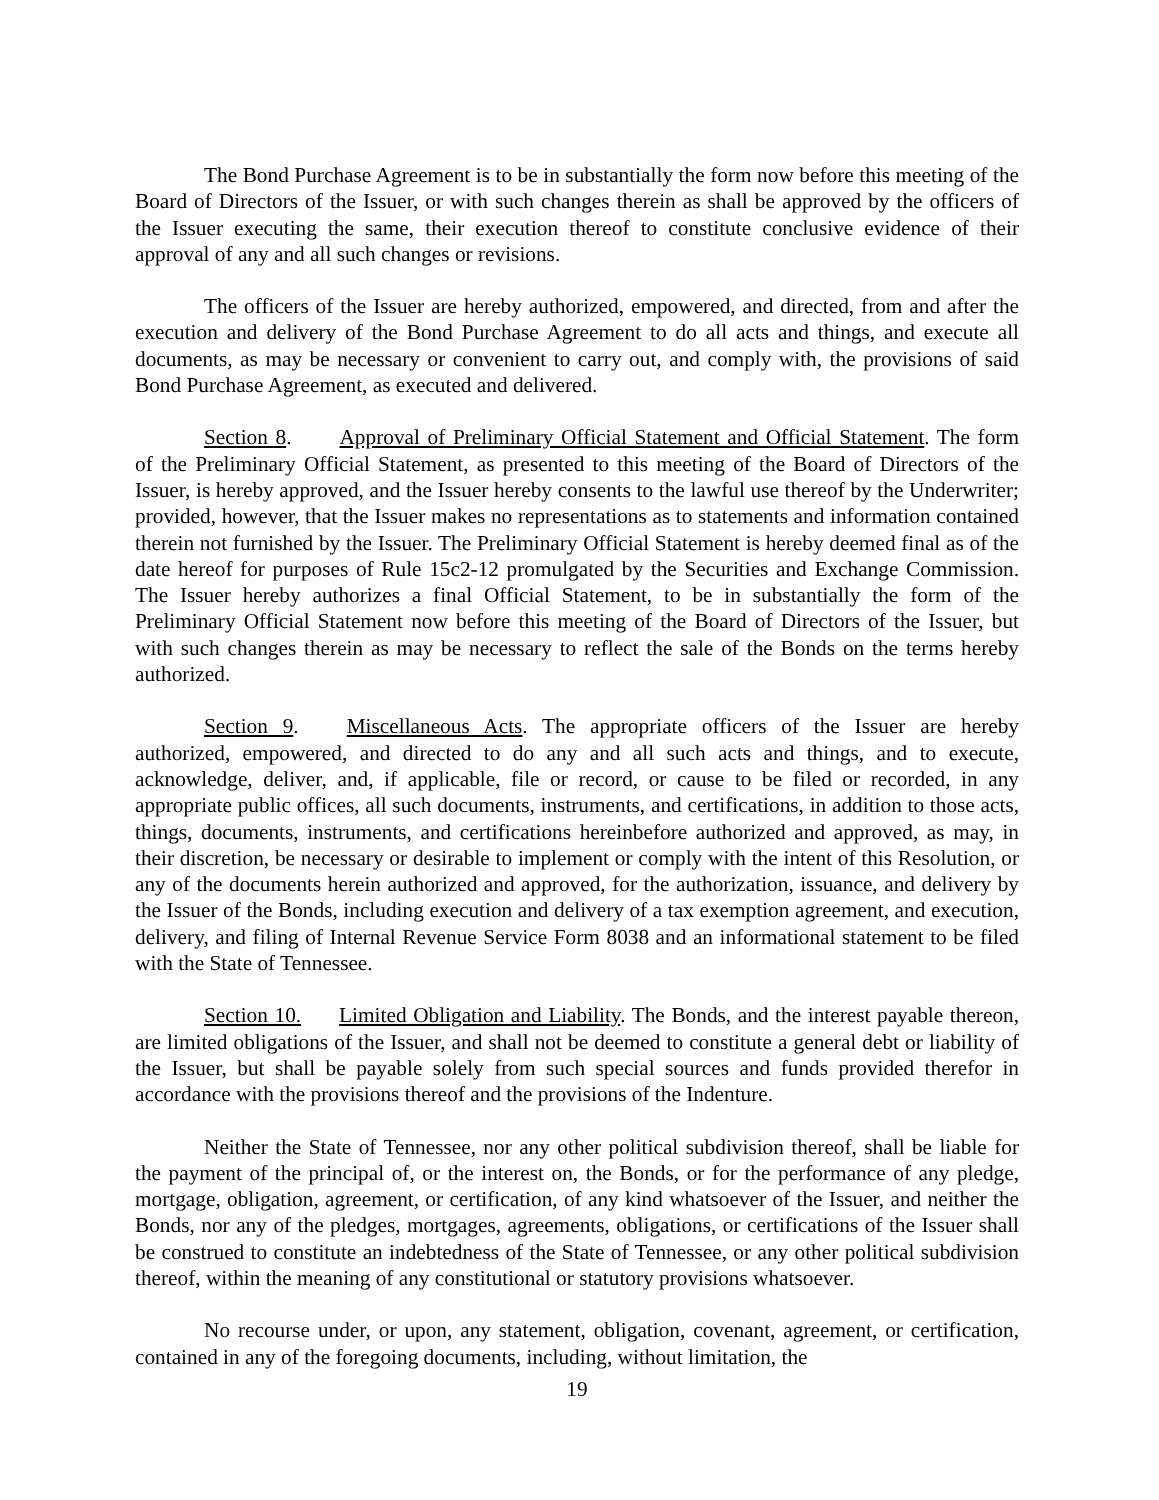The Bond Purchase Agreement is to be in substantially the form now before this meeting of the Board of Directors of the Issuer, or with such changes therein as shall be approved by the officers of the Issuer executing the same, their execution thereof to constitute conclusive evidence of their approval of any and all such changes or revisions.
The officers of the Issuer are hereby authorized, empowered, and directed, from and after the execution and delivery of the Bond Purchase Agreement to do all acts and things, and execute all documents, as may be necessary or convenient to carry out, and comply with, the provisions of said Bond Purchase Agreement, as executed and delivered.
Section 8. Approval of Preliminary Official Statement and Official Statement. The form of the Preliminary Official Statement, as presented to this meeting of the Board of Directors of the Issuer, is hereby approved, and the Issuer hereby consents to the lawful use thereof by the Underwriter; provided, however, that the Issuer makes no representations as to statements and information contained therein not furnished by the Issuer. The Preliminary Official Statement is hereby deemed final as of the date hereof for purposes of Rule 15c2-12 promulgated by the Securities and Exchange Commission. The Issuer hereby authorizes a final Official Statement, to be in substantially the form of the Preliminary Official Statement now before this meeting of the Board of Directors of the Issuer, but with such changes therein as may be necessary to reflect the sale of the Bonds on the terms hereby authorized.
Section 9. Miscellaneous Acts. The appropriate officers of the Issuer are hereby authorized, empowered, and directed to do any and all such acts and things, and to execute, acknowledge, deliver, and, if applicable, file or record, or cause to be filed or recorded, in any appropriate public offices, all such documents, instruments, and certifications, in addition to those acts, things, documents, instruments, and certifications hereinbefore authorized and approved, as may, in their discretion, be necessary or desirable to implement or comply with the intent of this Resolution, or any of the documents herein authorized and approved, for the authorization, issuance, and delivery by the Issuer of the Bonds, including execution and delivery of a tax exemption agreement, and execution, delivery, and filing of Internal Revenue Service Form 8038 and an informational statement to be filed with the State of Tennessee.
Section 10. Limited Obligation and Liability. The Bonds, and the interest payable thereon, are limited obligations of the Issuer, and shall not be deemed to constitute a general debt or liability of the Issuer, but shall be payable solely from such special sources and funds provided therefor in accordance with the provisions thereof and the provisions of the Indenture.
Neither the State of Tennessee, nor any other political subdivision thereof, shall be liable for the payment of the principal of, or the interest on, the Bonds, or for the performance of any pledge, mortgage, obligation, agreement, or certification, of any kind whatsoever of the Issuer, and neither the Bonds, nor any of the pledges, mortgages, agreements, obligations, or certifications of the Issuer shall be construed to constitute an indebtedness of the State of Tennessee, or any other political subdivision thereof, within the meaning of any constitutional or statutory provisions whatsoever.
No recourse under, or upon, any statement, obligation, covenant, agreement, or certification, contained in any of the foregoing documents, including, without limitation, the
19